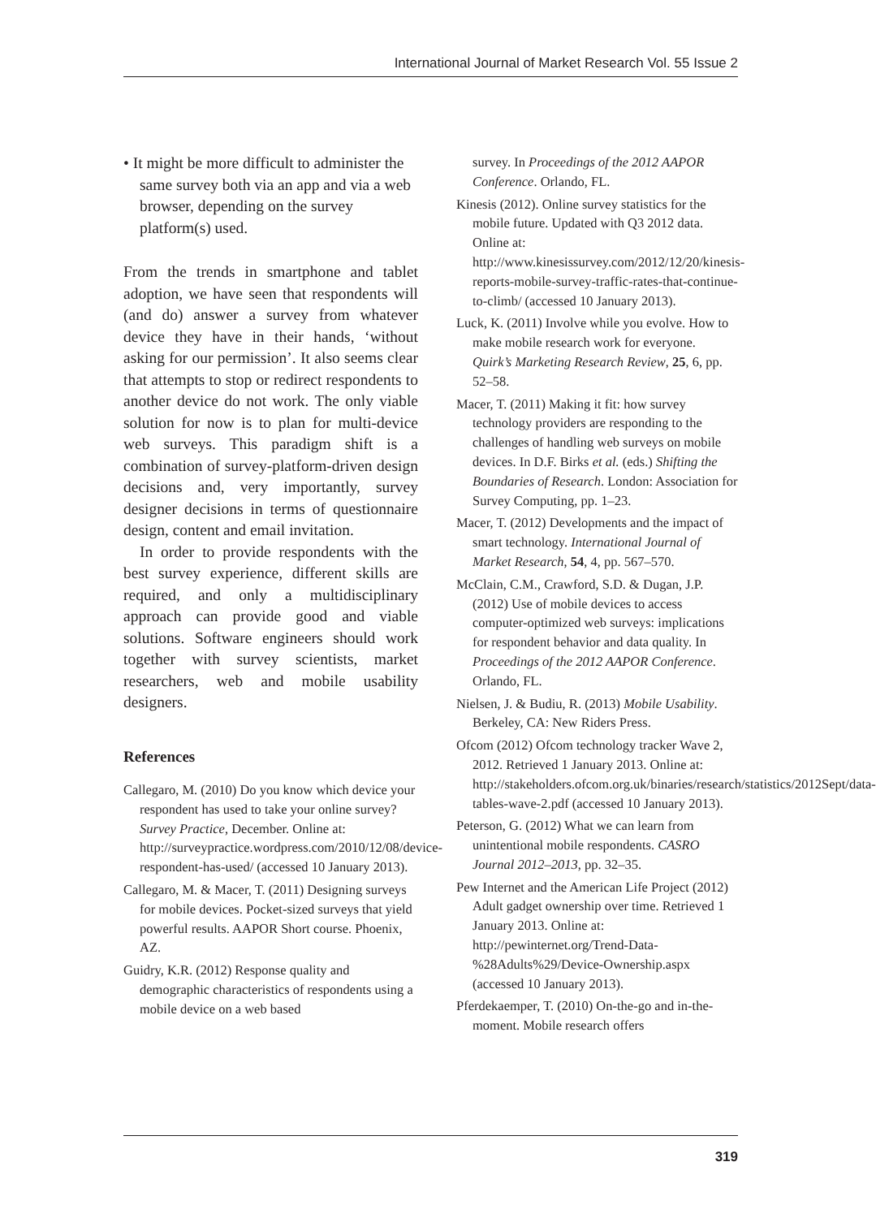International Journal of Market Research Vol. 55 Issue 2
• It might be more difficult to administer the same survey both via an app and via a web browser, depending on the survey platform(s) used.
From the trends in smartphone and tablet adoption, we have seen that respondents will (and do) answer a survey from whatever device they have in their hands, ‘without asking for our permission’. It also seems clear that attempts to stop or redirect respondents to another device do not work. The only viable solution for now is to plan for multi-device web surveys. This paradigm shift is a combination of survey-platform-driven design decisions and, very importantly, survey designer decisions in terms of questionnaire design, content and email invitation.
In order to provide respondents with the best survey experience, different skills are required, and only a multidisciplinary approach can provide good and viable solutions. Software engineers should work together with survey scientists, market researchers, web and mobile usability designers.
References
Callegaro, M. (2010) Do you know which device your respondent has used to take your online survey? Survey Practice, December. Online at: http://surveypractice.wordpress.com/2010/12/08/device-respondent-has-used/ (accessed 10 January 2013).
Callegaro, M. & Macer, T. (2011) Designing surveys for mobile devices. Pocket-sized surveys that yield powerful results. AAPOR Short course. Phoenix, AZ.
Guidry, K.R. (2012) Response quality and demographic characteristics of respondents using a mobile device on a web based
survey. In Proceedings of the 2012 AAPOR Conference. Orlando, FL.
Kinesis (2012). Online survey statistics for the mobile future. Updated with Q3 2012 data. Online at: http://www.kinesissurvey.com/2012/12/20/kinesis-reports-mobile-survey-traffic-rates-that-continue-to-climb/ (accessed 10 January 2013).
Luck, K. (2011) Involve while you evolve. How to make mobile research work for everyone. Quirk’s Marketing Research Review, 25, 6, pp. 52–58.
Macer, T. (2011) Making it fit: how survey technology providers are responding to the challenges of handling web surveys on mobile devices. In D.F. Birks et al. (eds.) Shifting the Boundaries of Research. London: Association for Survey Computing, pp. 1–23.
Macer, T. (2012) Developments and the impact of smart technology. International Journal of Market Research, 54, 4, pp. 567–570.
McClain, C.M., Crawford, S.D. & Dugan, J.P. (2012) Use of mobile devices to access computer-optimized web surveys: implications for respondent behavior and data quality. In Proceedings of the 2012 AAPOR Conference. Orlando, FL.
Nielsen, J. & Budiu, R. (2013) Mobile Usability. Berkeley, CA: New Riders Press.
Ofcom (2012) Ofcom technology tracker Wave 2, 2012. Retrieved 1 January 2013. Online at: http://stakeholders.ofcom.org.uk/binaries/research/statistics/2012Sept/data-tables-wave-2.pdf (accessed 10 January 2013).
Peterson, G. (2012) What we can learn from unintentional mobile respondents. CASRO Journal 2012–2013, pp. 32–35.
Pew Internet and the American Life Project (2012) Adult gadget ownership over time. Retrieved 1 January 2013. Online at: http://pewinternet.org/Trend-Data-%28Adults%29/Device-Ownership.aspx (accessed 10 January 2013).
Pferdekaemper, T. (2010) On-the-go and in-the-moment. Mobile research offers
319